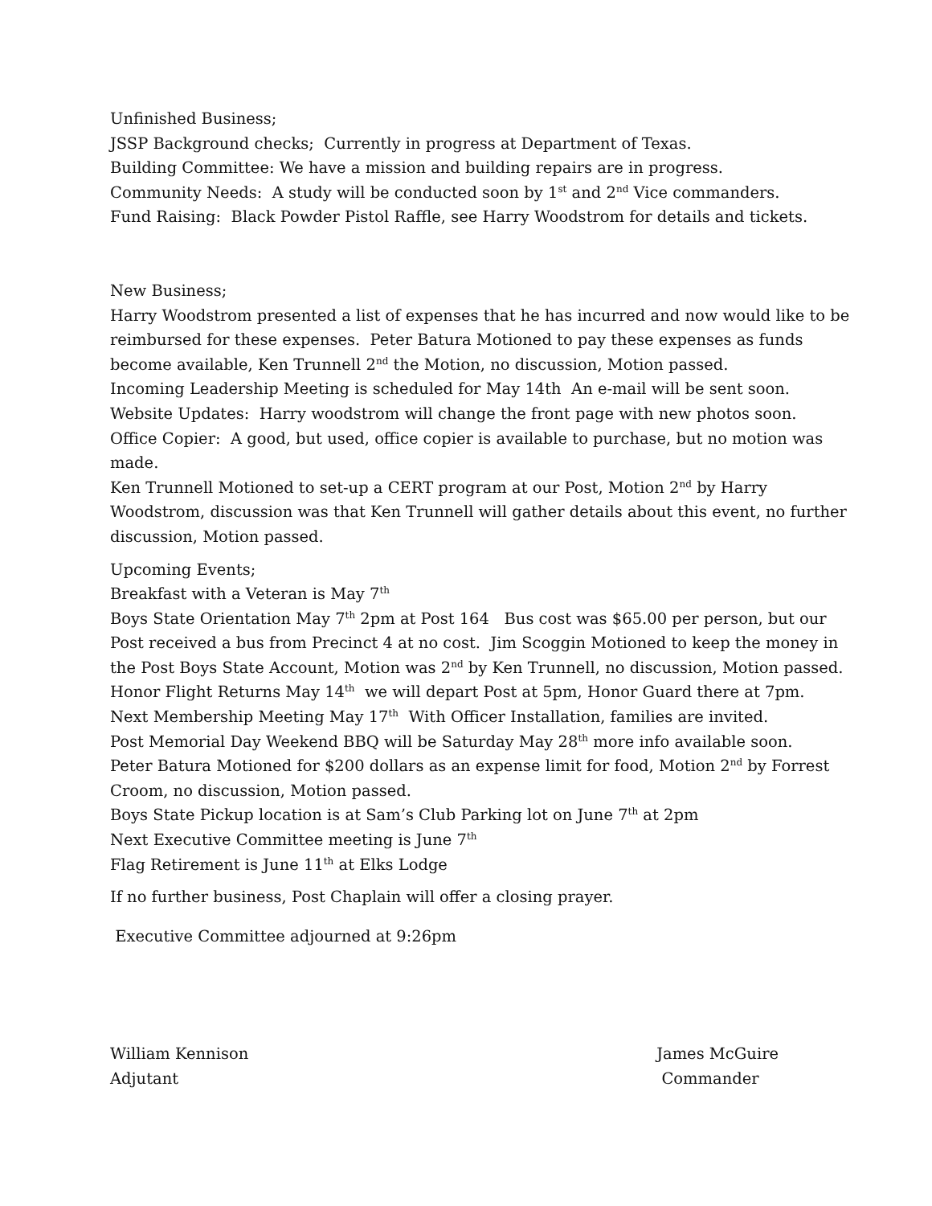Unfinished Business;
JSSP Background checks; Currently in progress at Department of Texas.
Building Committee: We have a mission and building repairs are in progress.
Community Needs: A study will be conducted soon by 1<sup>st</sup> and 2<sup>nd</sup> Vice commanders.
Fund Raising: Black Powder Pistol Raffle, see Harry Woodstrom for details and tickets.
New Business;
Harry Woodstrom presented a list of expenses that he has incurred and now would like to be reimbursed for these expenses. Peter Batura Motioned to pay these expenses as funds become available, Ken Trunnell 2<sup>nd</sup> the Motion, no discussion, Motion passed.
Incoming Leadership Meeting is scheduled for May 14th An e-mail will be sent soon.
Website Updates: Harry woodstrom will change the front page with new photos soon.
Office Copier: A good, but used, office copier is available to purchase, but no motion was made.
Ken Trunnell Motioned to set-up a CERT program at our Post, Motion 2<sup>nd</sup> by Harry Woodstrom, discussion was that Ken Trunnell will gather details about this event, no further discussion, Motion passed.
Upcoming Events;
Breakfast with a Veteran is May 7<sup>th</sup>
Boys State Orientation May 7<sup>th</sup> 2pm at Post 164 Bus cost was $65.00 per person, but our Post received a bus from Precinct 4 at no cost. Jim Scoggin Motioned to keep the money in the Post Boys State Account, Motion was 2<sup>nd</sup> by Ken Trunnell, no discussion, Motion passed.
Honor Flight Returns May 14<sup>th</sup> we will depart Post at 5pm, Honor Guard there at 7pm.
Next Membership Meeting May 17<sup>th</sup> With Officer Installation, families are invited.
Post Memorial Day Weekend BBQ will be Saturday May 28<sup>th</sup> more info available soon.
Peter Batura Motioned for $200 dollars as an expense limit for food, Motion 2<sup>nd</sup> by Forrest Croom, no discussion, Motion passed.
Boys State Pickup location is at Sam’s Club Parking lot on June 7<sup>th</sup> at 2pm
Next Executive Committee meeting is June 7<sup>th</sup>
Flag Retirement is June 11<sup>th</sup> at Elks Lodge
If no further business, Post Chaplain will offer a closing prayer.
Executive Committee adjourned at 9:26pm
William Kennison
Adjutant
James McGuire
Commander